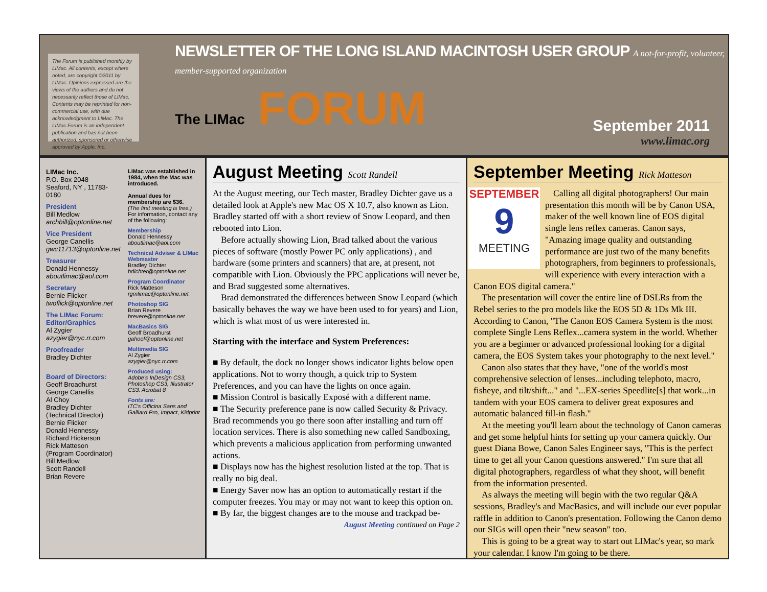The Forum is published monthly by LIMac. All contents, except where noted, are copyright ©2011 by LIMac. Opinions expressed are the views of the authors and do not necessarily reflect those of LIMac. Contents may be reprinted for non-commercial use, with due acknowledgment to LIMac. The LIMac Forum is an independent publication and has not been authorized, sponsored or otherwise approved by Apple, Inc.
NEWSLETTER OF THE LONG ISLAND MACINTOSH USER GROUP A not-for-profit, volunteer, member-supported organization
The LIMac FORUM
September 2011
www.limac.org
LIMac Inc.
P.O. Box 2048
Seaford, NY , 11783-0180
President
Bill Medlow
archbill@optonline.net
Vice President
George Canellis
gwc11713@optonline.net
Treasurer
Donald Hennessy
aboutlimac@aol.com
Secretary
Bernie Flicker
twoflick@optonline.net
The LIMac Forum: Editor/Graphics
Al Zygier
azygier@nyc.rr.com
Proofreader
Bradley Dichter
Board of Directors:
Geoff Broadhurst
George Canellis
Al Choy
Bradley Dichter
(Technical Director)
Bernie Flicker
Donald Hennessy
Richard Hickerson
Rick Matteson
(Program Coordinator)
Bill Medlow
Scott Randell
Brian Revere
LIMac was established in 1984, when the Mac was introduced.
Annual dues for membership are $36.
(The first meeting is free.)
For information, contact any of the following:
Membership
Donald Hennessy
aboutlimac@aol.com
Technical Adviser & LIMac Webmaster
Bradley Dichter
bdichter@optonline.net
Program Coordinator
Rick Matteson
rgmlimac@optonline.net
Photoshop SIG
Brian Revere
brevere@optonline.net
MacBasics SIG
Geoff Broadhurst
gahoof@optonline.net
Multimedia SIG
Al Zygier
azygier@nyc.rr.com
Produced using:
Adobe's InDesign CS3, Photoshop CS3, Illustrator CS3. Acrobat 8
Fonts are:
ITC's Officina Sans and Galliard Pro, Impact, Kidprint
August Meeting Scott Randell
At the August meeting, our Tech master, Bradley Dichter gave us a detailed look at Apple's new Mac OS X 10.7, also known as Lion. Bradley started off with a short review of Snow Leopard, and then rebooted into Lion.
Before actually showing Lion, Brad talked about the various pieces of software (mostly Power PC only applications) , and hardware (some printers and scanners) that are, at present, not compatible with Lion. Obviously the PPC applications will never be, and Brad suggested some alternatives.
Brad demonstrated the differences between Snow Leopard (which basically behaves the way we have been used to for years) and Lion, which is what most of us were interested in.
Starting with the interface and System Preferences:
■ By default, the dock no longer shows indicator lights below open applications. Not to worry though, a quick trip to System Preferences, and you can have the lights on once again.
■ Mission Control is basically Exposé with a different name.
■ The Security preference pane is now called Security & Privacy. Brad recommends you go there soon after installing and turn off location services. There is also something new called Sandboxing, which prevents a malicious application from performing unwanted actions.
■ Displays now has the highest resolution listed at the top. That is really no big deal.
■ Energy Saver now has an option to automatically restart if the computer freezes. You may or may not want to keep this option on.
■ By far, the biggest changes are to the mouse and trackpad be-
August Meeting continued on Page 2
September Meeting Rick Matteson
SEPTEMBER
9
MEETING
Calling all digital photographers! Our main presentation this month will be by Canon USA, maker of the well known line of EOS digital single lens reflex cameras. Canon says, "Amazing image quality and outstanding performance are just two of the many benefits photographers, from beginners to professionals, will experience with every interaction with a Canon EOS digital camera."
The presentation will cover the entire line of DSLRs from the Rebel series to the pro models like the EOS 5D & 1Ds Mk III. According to Canon, "The Canon EOS Camera System is the most complete Single Lens Reflex...camera system in the world. Whether you are a beginner or advanced professional looking for a digital camera, the EOS System takes your photography to the next level."
Canon also states that they have, "one of the world's most comprehensive selection of lenses...including telephoto, macro, fisheye, and tilt/shift..." and "...EX-series Speedlite[s] that work...in tandem with your EOS camera to deliver great exposures and automatic balanced fill-in flash."
At the meeting you'll learn about the technology of Canon cameras and get some helpful hints for setting up your camera quickly. Our guest Diana Bowe, Canon Sales Engineer says, "This is the perfect time to get all your Canon questions answered." I'm sure that all digital photographers, regardless of what they shoot, will benefit from the information presented.
As always the meeting will begin with the two regular Q&A sessions, Bradley's and MacBasics, and will include our ever popular raffle in addition to Canon's presentation. Following the Canon demo our SIGs will open their "new season" too.
This is going to be a great way to start out LIMac's year, so mark your calendar. I know I'm going to be there.